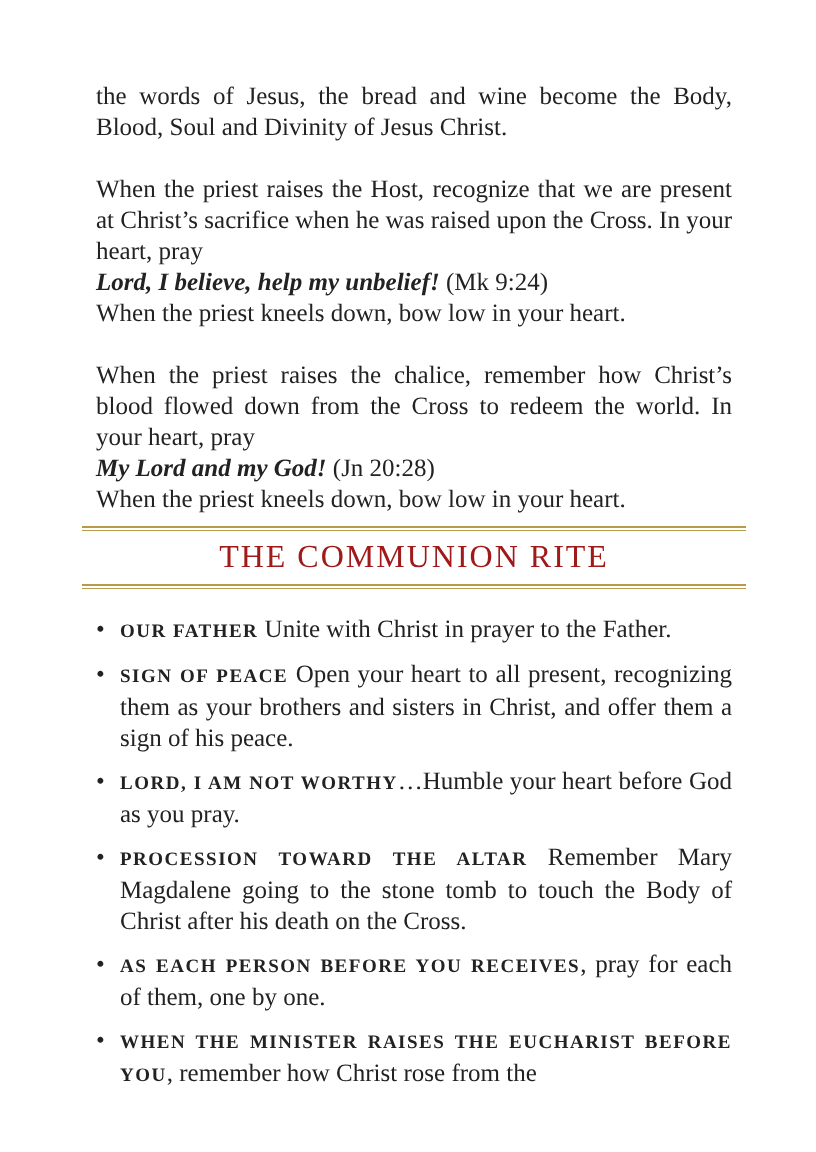the words of Jesus, the bread and wine become the Body, Blood, Soul and Divinity of Jesus Christ.
When the priest raises the Host, recognize that we are present at Christ’s sacrifice when he was raised upon the Cross. In your heart, pray
Lord, I believe, help my unbelief! (Mk 9:24)
When the priest kneels down, bow low in your heart.
When the priest raises the chalice, remember how Christ’s blood flowed down from the Cross to redeem the world. In your heart, pray
My Lord and my God! (Jn 20:28)
When the priest kneels down, bow low in your heart.
THE COMMUNION RITE
• OUR FATHER Unite with Christ in prayer to the Father.
• SIGN OF PEACE Open your heart to all present, recognizing them as your brothers and sisters in Christ, and offer them a sign of his peace.
• LORD, I AM NOT WORTHY…Humble your heart before God as you pray.
• PROCESSION TOWARD THE ALTAR Remember Mary Magdalene going to the stone tomb to touch the Body of Christ after his death on the Cross.
• AS EACH PERSON BEFORE YOU RECEIVES, pray for each of them, one by one.
• WHEN THE MINISTER RAISES THE EUCHARIST BEFORE YOU, remember how Christ rose from the